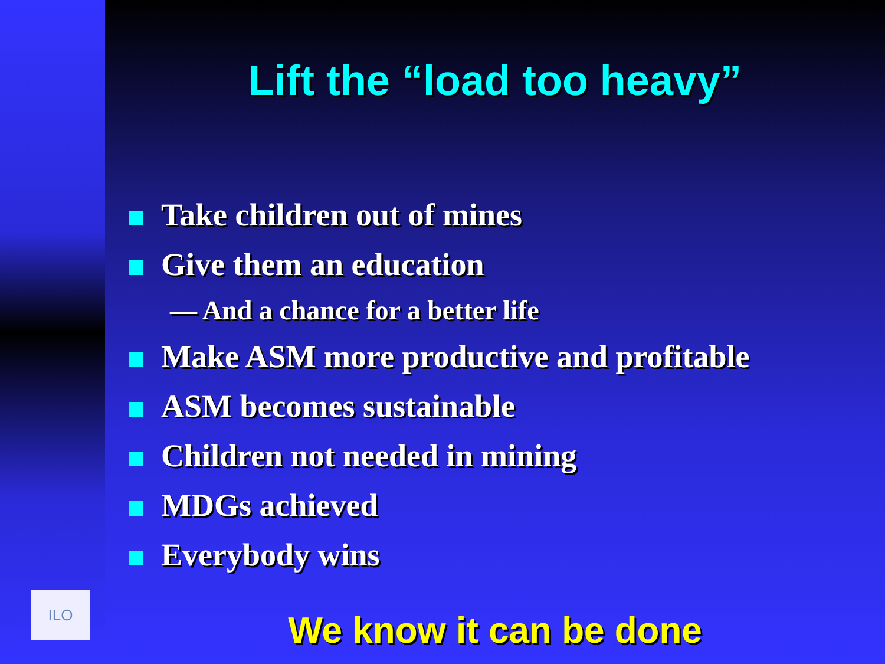ILO
Lift the “load too heavy”
Take children out of mines
Give them an education
— And a chance for a better life
Make ASM more productive and profitable
ASM becomes sustainable
Children not needed in mining
MDGs achieved
Everybody wins
We know it can be done